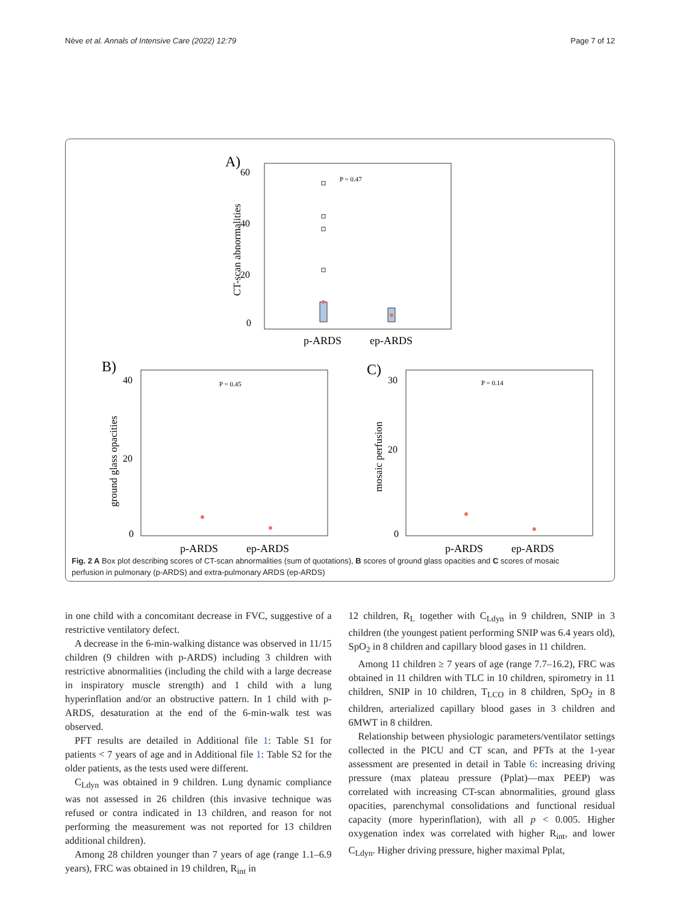Nève et al. Annals of Intensive Care (2022) 12:79 Page 7 of 12
A)
P = 0.47
60
40
20
0
CT-scan abnormalities
p-ARDS
ep-ARDS
B)
P = 0.45
ground glass opacities
40
20
0
p-ARDS
ep-ARDS
C)
P = 0.14
mosaic perfusion
30
20
0
p-ARDS
ep-ARDS
Fig. 2 A Box plot describing scores of CT-scan abnormalities (sum of quotations), B scores of ground glass opacities and C scores of mosaic perfusion in pulmonary (p-ARDS) and extra-pulmonary ARDS (ep-ARDS)
in one child with a concomitant decrease in FVC, suggestive of a restrictive ventilatory defect.
A decrease in the 6-min-walking distance was observed in 11/15 children (9 children with p-ARDS) including 3 children with restrictive abnormalities (including the child with a large decrease in inspiratory muscle strength) and 1 child with a lung hyperinflation and/or an obstructive pattern. In 1 child with p-ARDS, desaturation at the end of the 6-min-walk test was observed.
PFT results are detailed in Additional file 1: Table S1 for patients < 7 years of age and in Additional file 1: Table S2 for the older patients, as the tests used were different.
C<sub>Ldyn</sub> was obtained in 9 children. Lung dynamic compliance was not assessed in 26 children (this invasive technique was refused or contra indicated in 13 children, and reason for not performing the measurement was not reported for 13 children additional children).
Among 28 children younger than 7 years of age (range 1.1–6.9 years), FRC was obtained in 19 children, R<sub>int</sub> in
12 children, R<sub>L</sub> together with C<sub>Ldyn</sub> in 9 children, SNIP in 3 children (the youngest patient performing SNIP was 6.4 years old), SpO<sub>2</sub> in 8 children and capillary blood gases in 11 children.
Among 11 children ≥ 7 years of age (range 7.7–16.2), FRC was obtained in 11 children with TLC in 10 children, spirometry in 11 children, SNIP in 10 children, T<sub>LCO</sub> in 8 children, SpO<sub>2</sub> in 8 children, arterialized capillary blood gases in 3 children and 6MWT in 8 children.
Relationship between physiologic parameters/ventilator settings collected in the PICU and CT scan, and PFTs at the 1-year assessment are presented in detail in Table 6: increasing driving pressure (max plateau pressure (Pplat)—max PEEP) was correlated with increasing CT-scan abnormalities, ground glass opacities, parenchymal consolidations and functional residual capacity (more hyperinflation), with all p < 0.005. Higher oxygenation index was correlated with higher R<sub>int</sub>, and lower C<sub>Ldyn</sub>. Higher driving pressure, higher maximal Pplat,